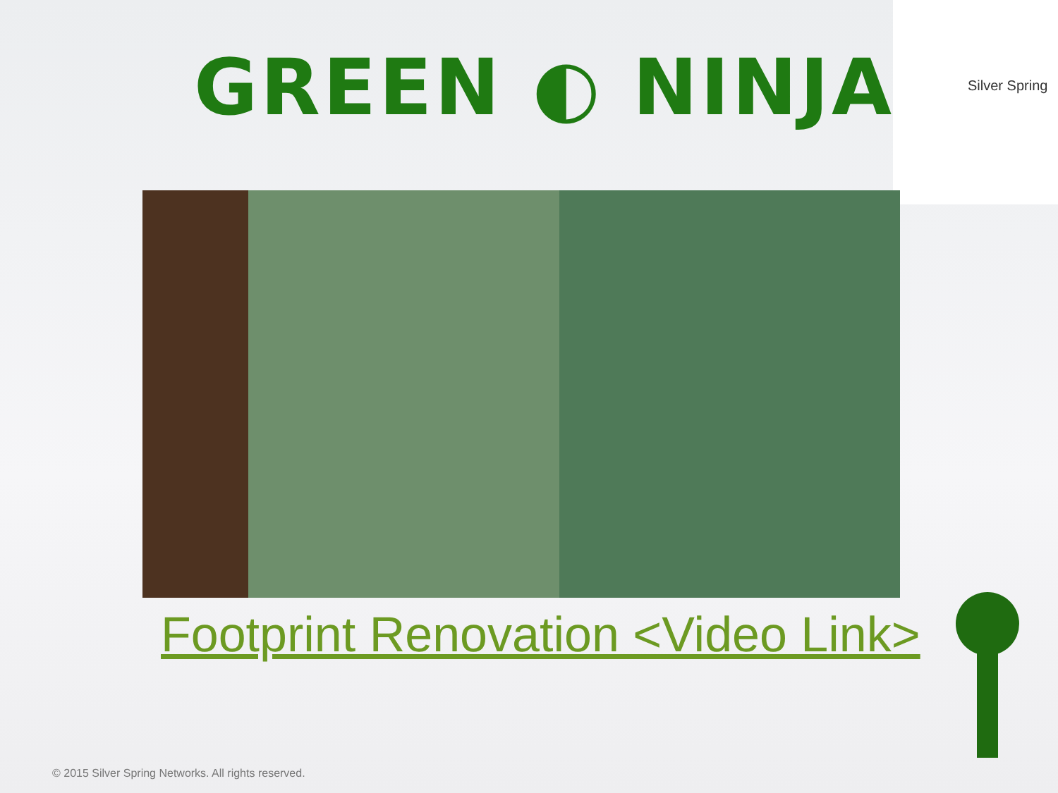GREEN ◐ NINJA
Silver Spring
Footprint Renovation <Video Link>
© 2015 Silver Spring Networks. All rights reserved.